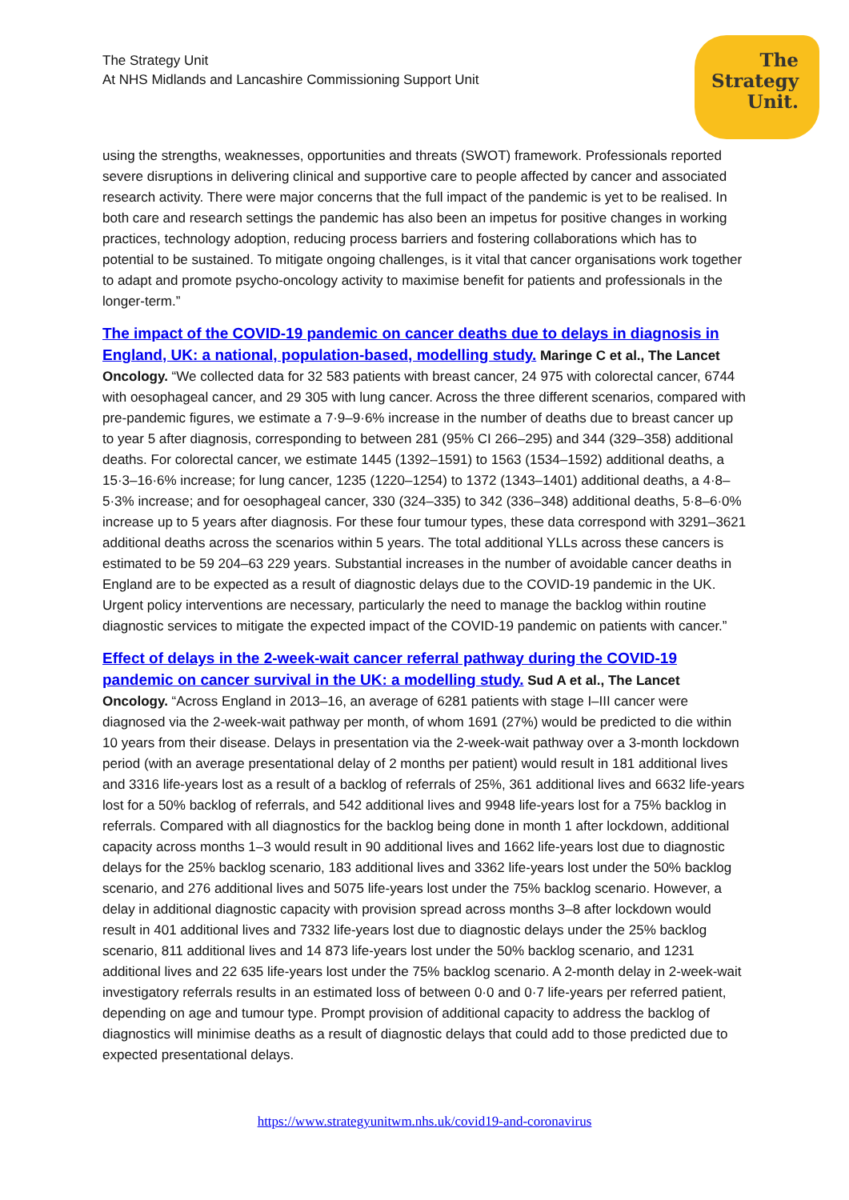The Strategy Unit
At NHS Midlands and Lancashire Commissioning Support Unit
The
Strategy
Unit.
using the strengths, weaknesses, opportunities and threats (SWOT) framework. Professionals reported severe disruptions in delivering clinical and supportive care to people affected by cancer and associated research activity. There were major concerns that the full impact of the pandemic is yet to be realised. In both care and research settings the pandemic has also been an impetus for positive changes in working practices, technology adoption, reducing process barriers and fostering collaborations which has to potential to be sustained. To mitigate ongoing challenges, is it vital that cancer organisations work together to adapt and promote psycho-oncology activity to maximise benefit for patients and professionals in the longer-term.”
The impact of the COVID-19 pandemic on cancer deaths due to delays in diagnosis in England, UK: a national, population-based, modelling study. Maringe C et al., The Lancet Oncology. “We collected data for 32 583 patients with breast cancer, 24 975 with colorectal cancer, 6744 with oesophageal cancer, and 29 305 with lung cancer. Across the three different scenarios, compared with pre-pandemic figures, we estimate a 7·9–9·6% increase in the number of deaths due to breast cancer up to year 5 after diagnosis, corresponding to between 281 (95% CI 266–295) and 344 (329–358) additional deaths. For colorectal cancer, we estimate 1445 (1392–1591) to 1563 (1534–1592) additional deaths, a 15·3–16·6% increase; for lung cancer, 1235 (1220–1254) to 1372 (1343–1401) additional deaths, a 4·8–5·3% increase; and for oesophageal cancer, 330 (324–335) to 342 (336–348) additional deaths, 5·8–6·0% increase up to 5 years after diagnosis. For these four tumour types, these data correspond with 3291–3621 additional deaths across the scenarios within 5 years. The total additional YLLs across these cancers is estimated to be 59 204–63 229 years. Substantial increases in the number of avoidable cancer deaths in England are to be expected as a result of diagnostic delays due to the COVID-19 pandemic in the UK. Urgent policy interventions are necessary, particularly the need to manage the backlog within routine diagnostic services to mitigate the expected impact of the COVID-19 pandemic on patients with cancer.”
Effect of delays in the 2-week-wait cancer referral pathway during the COVID-19 pandemic on cancer survival in the UK: a modelling study. Sud A et al., The Lancet Oncology. “Across England in 2013–16, an average of 6281 patients with stage I–III cancer were diagnosed via the 2-week-wait pathway per month, of whom 1691 (27%) would be predicted to die within 10 years from their disease. Delays in presentation via the 2-week-wait pathway over a 3-month lockdown period (with an average presentational delay of 2 months per patient) would result in 181 additional lives and 3316 life-years lost as a result of a backlog of referrals of 25%, 361 additional lives and 6632 life-years lost for a 50% backlog of referrals, and 542 additional lives and 9948 life-years lost for a 75% backlog in referrals. Compared with all diagnostics for the backlog being done in month 1 after lockdown, additional capacity across months 1–3 would result in 90 additional lives and 1662 life-years lost due to diagnostic delays for the 25% backlog scenario, 183 additional lives and 3362 life-years lost under the 50% backlog scenario, and 276 additional lives and 5075 life-years lost under the 75% backlog scenario. However, a delay in additional diagnostic capacity with provision spread across months 3–8 after lockdown would result in 401 additional lives and 7332 life-years lost due to diagnostic delays under the 25% backlog scenario, 811 additional lives and 14 873 life-years lost under the 50% backlog scenario, and 1231 additional lives and 22 635 life-years lost under the 75% backlog scenario. A 2-month delay in 2-week-wait investigatory referrals results in an estimated loss of between 0·0 and 0·7 life-years per referred patient, depending on age and tumour type. Prompt provision of additional capacity to address the backlog of diagnostics will minimise deaths as a result of diagnostic delays that could add to those predicted due to expected presentational delays.
https://www.strategyunitwm.nhs.uk/covid19-and-coronavirus